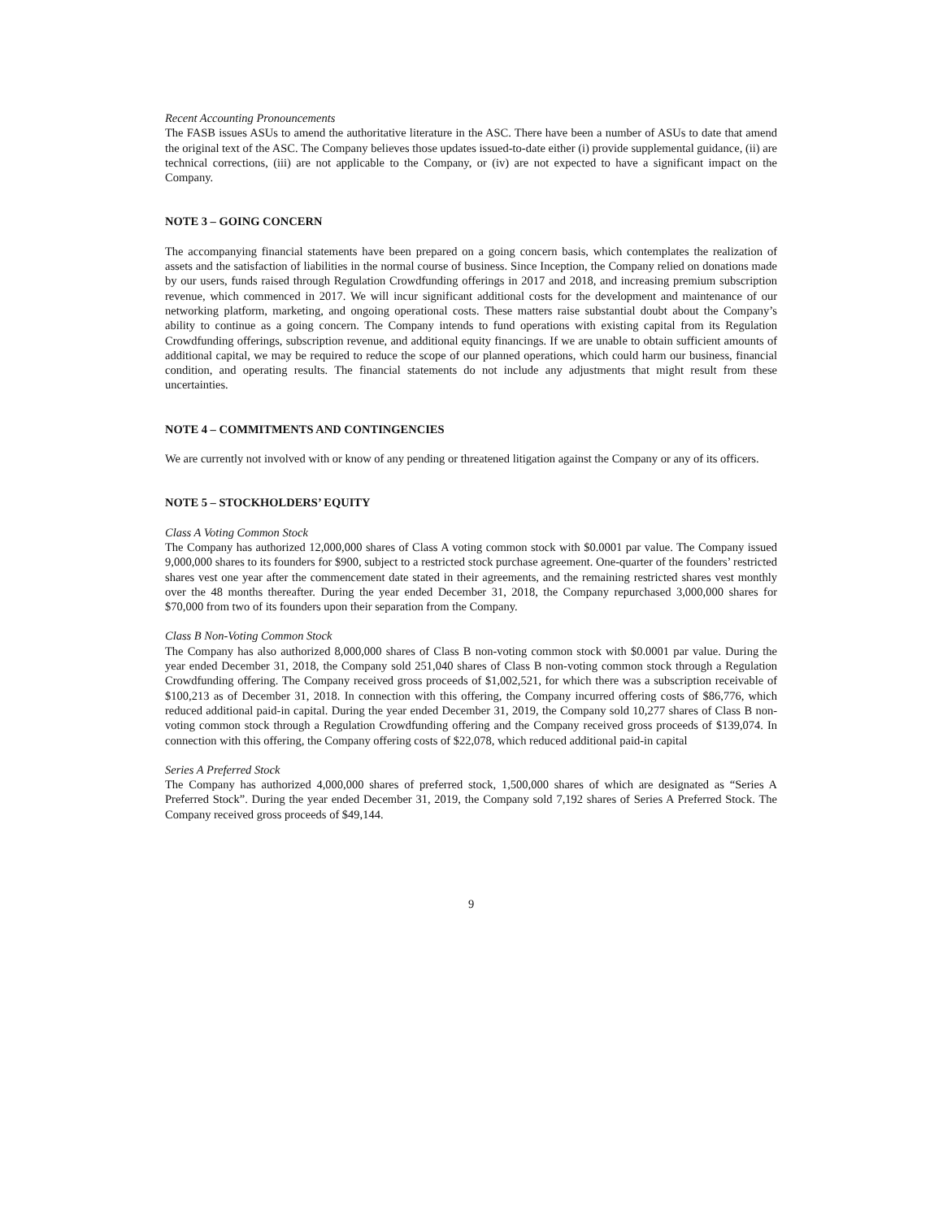Recent Accounting Pronouncements
The FASB issues ASUs to amend the authoritative literature in the ASC. There have been a number of ASUs to date that amend the original text of the ASC. The Company believes those updates issued-to-date either (i) provide supplemental guidance, (ii) are technical corrections, (iii) are not applicable to the Company, or (iv) are not expected to have a significant impact on the Company.
NOTE 3 – GOING CONCERN
The accompanying financial statements have been prepared on a going concern basis, which contemplates the realization of assets and the satisfaction of liabilities in the normal course of business. Since Inception, the Company relied on donations made by our users, funds raised through Regulation Crowdfunding offerings in 2017 and 2018, and increasing premium subscription revenue, which commenced in 2017. We will incur significant additional costs for the development and maintenance of our networking platform, marketing, and ongoing operational costs. These matters raise substantial doubt about the Company’s ability to continue as a going concern. The Company intends to fund operations with existing capital from its Regulation Crowdfunding offerings, subscription revenue, and additional equity financings. If we are unable to obtain sufficient amounts of additional capital, we may be required to reduce the scope of our planned operations, which could harm our business, financial condition, and operating results. The financial statements do not include any adjustments that might result from these uncertainties.
NOTE 4 – COMMITMENTS AND CONTINGENCIES
We are currently not involved with or know of any pending or threatened litigation against the Company or any of its officers.
NOTE 5 – STOCKHOLDERS’ EQUITY
Class A Voting Common Stock
The Company has authorized 12,000,000 shares of Class A voting common stock with $0.0001 par value. The Company issued 9,000,000 shares to its founders for $900, subject to a restricted stock purchase agreement. One-quarter of the founders’ restricted shares vest one year after the commencement date stated in their agreements, and the remaining restricted shares vest monthly over the 48 months thereafter. During the year ended December 31, 2018, the Company repurchased 3,000,000 shares for $70,000 from two of its founders upon their separation from the Company.
Class B Non-Voting Common Stock
The Company has also authorized 8,000,000 shares of Class B non-voting common stock with $0.0001 par value. During the year ended December 31, 2018, the Company sold 251,040 shares of Class B non-voting common stock through a Regulation Crowdfunding offering. The Company received gross proceeds of $1,002,521, for which there was a subscription receivable of $100,213 as of December 31, 2018. In connection with this offering, the Company incurred offering costs of $86,776, which reduced additional paid-in capital. During the year ended December 31, 2019, the Company sold 10,277 shares of Class B non-voting common stock through a Regulation Crowdfunding offering and the Company received gross proceeds of $139,074. In connection with this offering, the Company offering costs of $22,078, which reduced additional paid-in capital
Series A Preferred Stock
The Company has authorized 4,000,000 shares of preferred stock, 1,500,000 shares of which are designated as “Series A Preferred Stock”. During the year ended December 31, 2019, the Company sold 7,192 shares of Series A Preferred Stock. The Company received gross proceeds of $49,144.
9